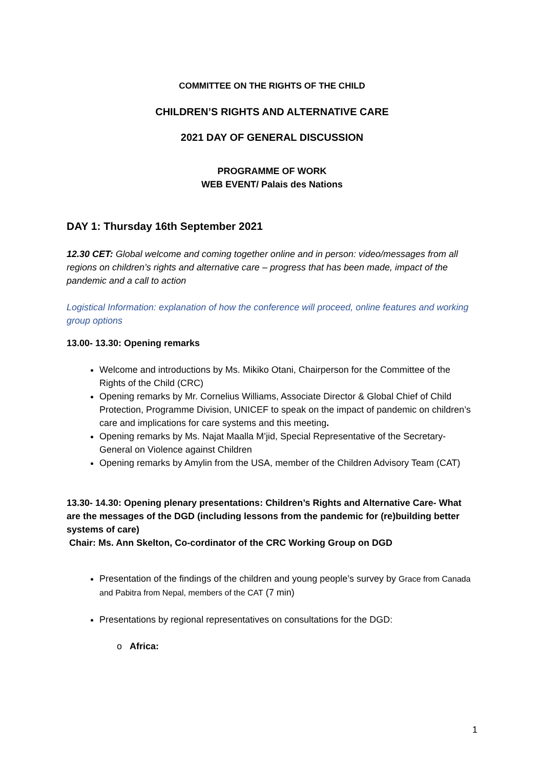COMMITTEE ON THE RIGHTS OF THE CHILD
CHILDREN’S RIGHTS AND ALTERNATIVE CARE
2021 DAY OF GENERAL DISCUSSION
PROGRAMME OF WORK
WEB EVENT/ Palais des Nations
DAY 1: Thursday 16th September 2021
12.30 CET: Global welcome and coming together online and in person: video/messages from all regions on children’s rights and alternative care – progress that has been made, impact of the pandemic and a call to action
Logistical Information: explanation of how the conference will proceed, online features and working group options
13.00- 13.30: Opening remarks
Welcome and introductions by Ms. Mikiko Otani, Chairperson for the Committee of the Rights of the Child (CRC)
Opening remarks by Mr. Cornelius Williams, Associate Director & Global Chief of Child Protection, Programme Division, UNICEF to speak on the impact of pandemic on children’s care and implications for care systems and this meeting.
Opening remarks by Ms. Najat Maalla M’jid, Special Representative of the Secretary-General on Violence against Children
Opening remarks by Amylin from the USA, member of the Children Advisory Team (CAT)
13.30- 14.30: Opening plenary presentations: Children’s Rights and Alternative Care- What are the messages of the DGD (including lessons from the pandemic for (re)building better systems of care)
Chair: Ms. Ann Skelton, Co-cordinator of the CRC Working Group on DGD
Presentation of the findings of the children and young people’s survey by Grace from Canada and Pabitra from Nepal, members of the CAT (7 min)
Presentations by regional representatives on consultations for the DGD:
o Africa:
1